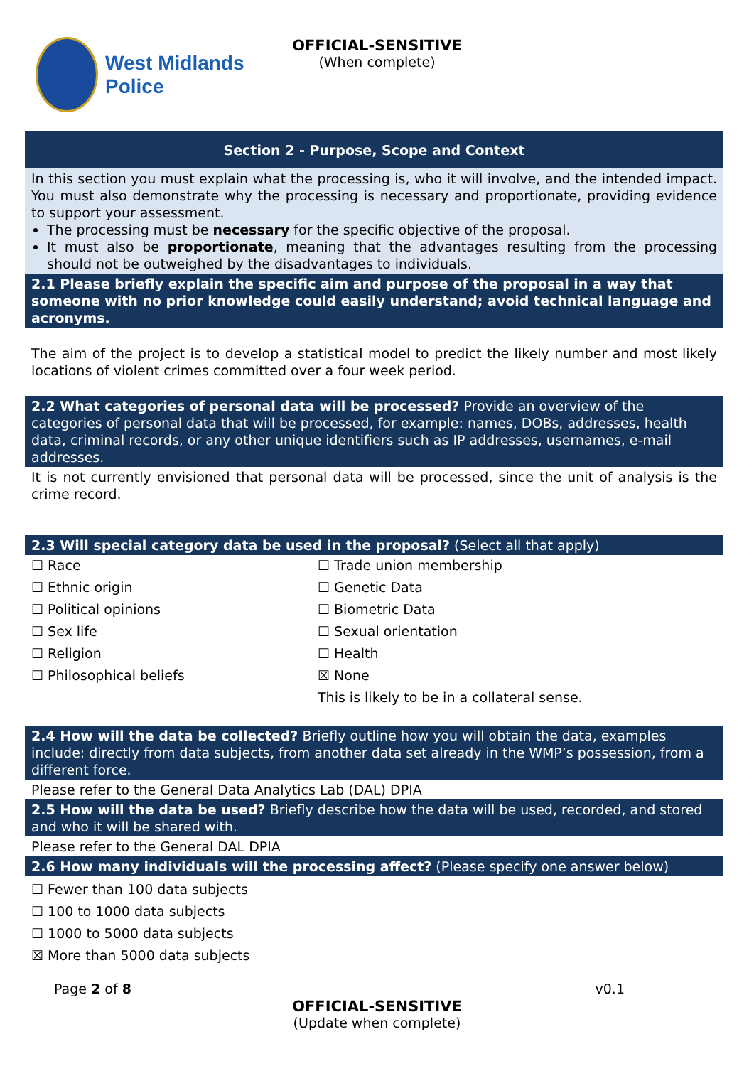West Midlands
Police
OFFICIAL-SENSITIVE
(When complete)
| Section 2 - Purpose, Scope and Context |
| --- |
| In this section you must explain what the processing is, who it will involve, and the intended impact. You must also demonstrate why the processing is necessary and proportionate, providing evidence to support your assessment. The processing must be necessary for the specific objective of the proposal. It must also be proportionate , meaning that the advantages resulting from the processing should not be outweighed by the disadvantages to individuals. |
| 2.1 Please briefly explain the specific aim and purpose of the proposal in a way that someone with no prior knowledge could easily understand; avoid technical language and acronyms. |
| The aim of the project is to develop a statistical model to predict the likely number and most likely locations of violent crimes committed over a four week period. |
| 2.2 What categories of personal data will be processed? Provide an overview of the categories of personal data that will be processed, for example: names, DOBs, addresses, health data, criminal records, or any other unique identifiers such as IP addresses, usernames, e-mail addresses. |
| It is not currently envisioned that personal data will be processed, since the unit of analysis is the crime record. |
| 2.3 Will special category data be used in the proposal? (Select all that apply) |
| ☐ Race ☐ Ethnic origin ☐ Political opinions ☐ Sex life ☐ Religion ☐ Philosophical beliefs ☐ Trade union membership ☐ Genetic Data ☐ Biometric Data ☐ Sexual orientation ☐ Health ☒ None This is likely to be in a collateral sense. |
| 2.4 How will the data be collected? Briefly outline how you will obtain the data, examples include: directly from data subjects, from another data set already in the WMP’s possession, from a different force. |
| Please refer to the General Data Analytics Lab (DAL) DPIA |
| 2.5 How will the data be used? Briefly describe how the data will be used, recorded, and stored and who it will be shared with. |
| Please refer to the General DAL DPIA |
| 2.6 How many individuals will the processing affect? (Please specify one answer below) |
| ☐ Fewer than 100 data subjects ☐ 100 to 1000 data subjects ☐ 1000 to 5000 data subjects ☒ More than 5000 data subjects |
Page 2 of 8 v0.1
OFFICIAL-SENSITIVE
(Update when complete)